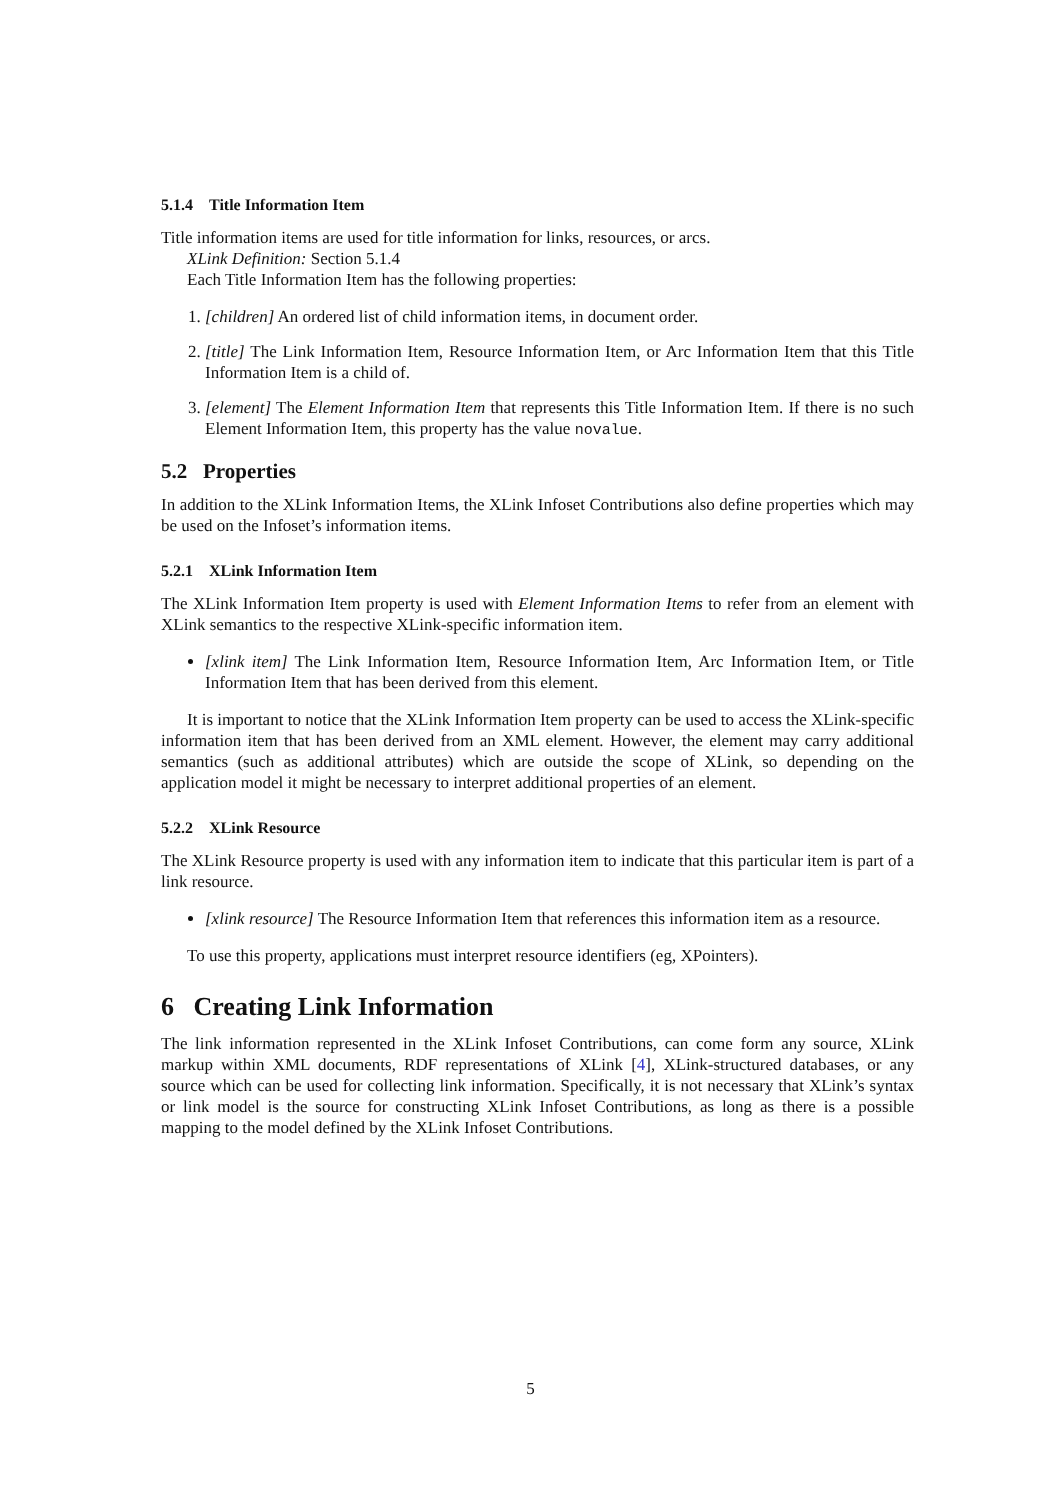5.1.4 Title Information Item
Title information items are used for title information for links, resources, or arcs.
XLink Definition: Section 5.1.4
Each Title Information Item has the following properties:
1. [children] An ordered list of child information items, in document order.
2. [title] The Link Information Item, Resource Information Item, or Arc Information Item that this Title Information Item is a child of.
3. [element] The Element Information Item that represents this Title Information Item. If there is no such Element Information Item, this property has the value novalue.
5.2 Properties
In addition to the XLink Information Items, the XLink Infoset Contributions also define properties which may be used on the Infoset’s information items.
5.2.1 XLink Information Item
The XLink Information Item property is used with Element Information Items to refer from an element with XLink semantics to the respective XLink-specific information item.
[xlink item] The Link Information Item, Resource Information Item, Arc Information Item, or Title Information Item that has been derived from this element.
It is important to notice that the XLink Information Item property can be used to access the XLink-specific information item that has been derived from an XML element. However, the element may carry additional semantics (such as additional attributes) which are outside the scope of XLink, so depending on the application model it might be necessary to interpret additional properties of an element.
5.2.2 XLink Resource
The XLink Resource property is used with any information item to indicate that this particular item is part of a link resource.
[xlink resource] The Resource Information Item that references this information item as a resource.
To use this property, applications must interpret resource identifiers (eg, XPointers).
6 Creating Link Information
The link information represented in the XLink Infoset Contributions, can come form any source, XLink markup within XML documents, RDF representations of XLink [4], XLink-structured databases, or any source which can be used for collecting link information. Specifically, it is not necessary that XLink’s syntax or link model is the source for constructing XLink Infoset Contributions, as long as there is a possible mapping to the model defined by the XLink Infoset Contributions.
5